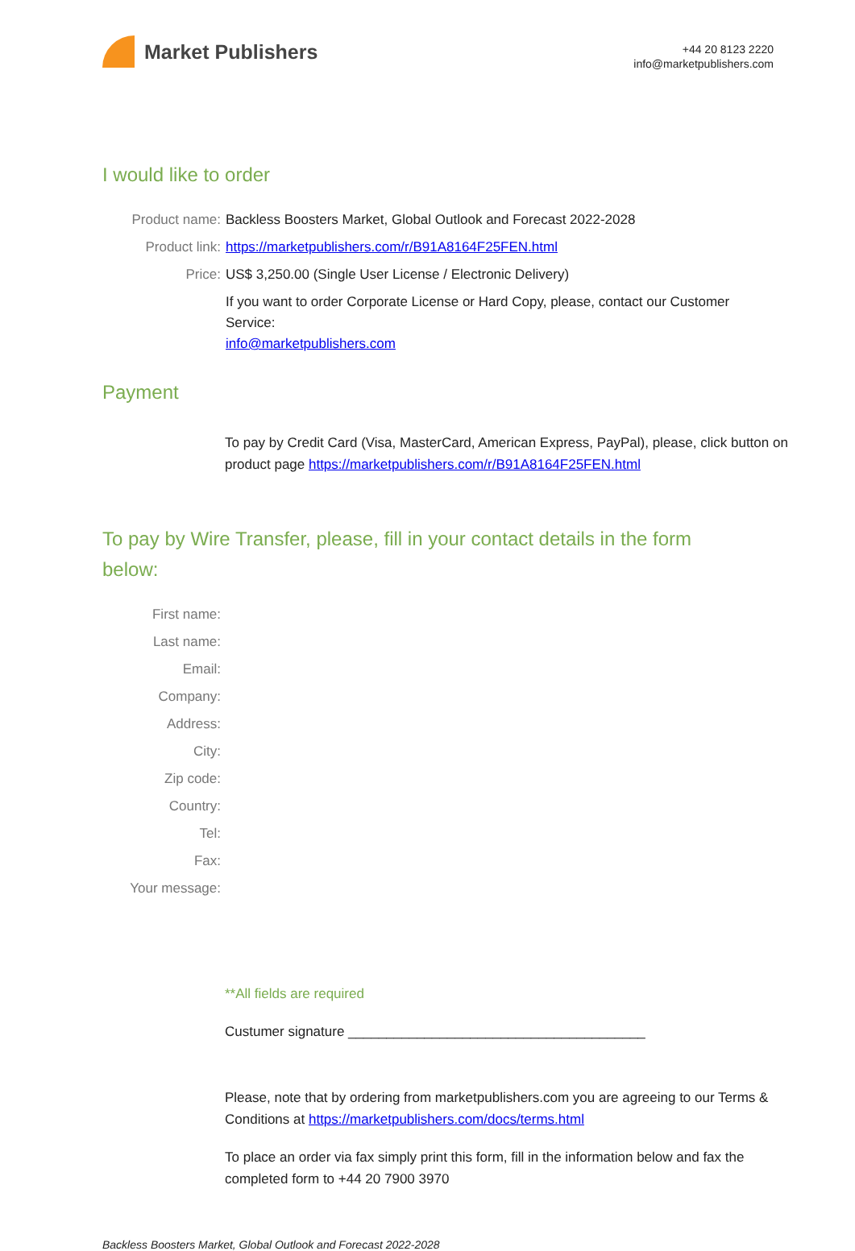Market Publishers
+44 20 8123 2220
info@marketpublishers.com
I would like to order
| Product name: | Backless Boosters Market, Global Outlook and Forecast 2022-2028 |
| Product link: | https://marketpublishers.com/r/B91A8164F25FEN.html |
| Price: | US$ 3,250.00 (Single User License / Electronic Delivery) |
| | If you want to order Corporate License or Hard Copy, please, contact our Customer Service: info@marketpublishers.com |
Payment
To pay by Credit Card (Visa, MasterCard, American Express, PayPal), please, click button on product page https://marketpublishers.com/r/B91A8164F25FEN.html
To pay by Wire Transfer, please, fill in your contact details in the form below:
| First name: | |
| Last name: | |
| Email: | |
| Company: | |
| Address: | |
| City: | |
| Zip code: | |
| Country: | |
| Tel: | |
| Fax: | |
| Your message: | |
**All fields are required
Custumer signature _______________________________________
Please, note that by ordering from marketpublishers.com you are agreeing to our Terms & Conditions at https://marketpublishers.com/docs/terms.html
To place an order via fax simply print this form, fill in the information below and fax the completed form to +44 20 7900 3970
Backless Boosters Market, Global Outlook and Forecast 2022-2028